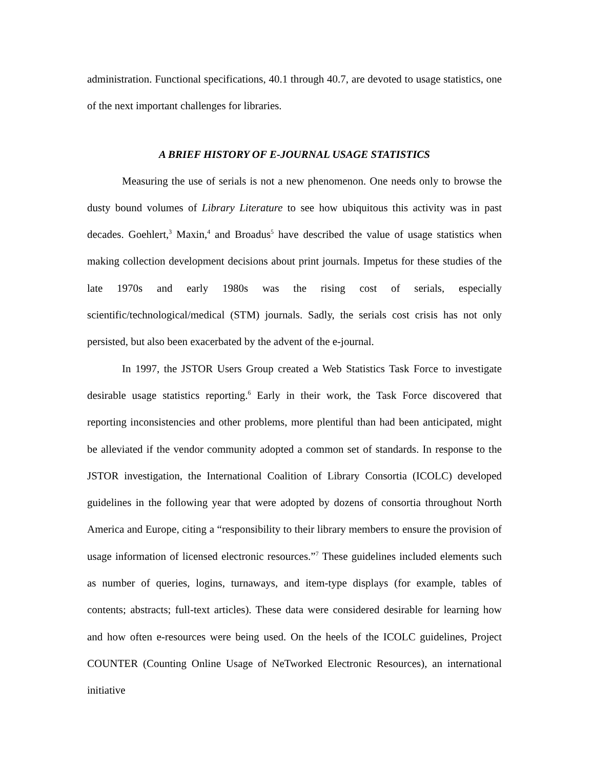administration. Functional specifications, 40.1 through 40.7, are devoted to usage statistics, one of the next important challenges for libraries.
A BRIEF HISTORY OF E-JOURNAL USAGE STATISTICS
Measuring the use of serials is not a new phenomenon. One needs only to browse the dusty bound volumes of Library Literature to see how ubiquitous this activity was in past decades. Goehlert,<sup>3</sup> Maxin,<sup>4</sup> and Broadus<sup>5</sup> have described the value of usage statistics when making collection development decisions about print journals. Impetus for these studies of the late 1970s and early 1980s was the rising cost of serials, especially scientific/technological/medical (STM) journals. Sadly, the serials cost crisis has not only persisted, but also been exacerbated by the advent of the e-journal.
In 1997, the JSTOR Users Group created a Web Statistics Task Force to investigate desirable usage statistics reporting.<sup>6</sup> Early in their work, the Task Force discovered that reporting inconsistencies and other problems, more plentiful than had been anticipated, might be alleviated if the vendor community adopted a common set of standards. In response to the JSTOR investigation, the International Coalition of Library Consortia (ICOLC) developed guidelines in the following year that were adopted by dozens of consortia throughout North America and Europe, citing a “responsibility to their library members to ensure the provision of usage information of licensed electronic resources.”<sup>7</sup> These guidelines included elements such as number of queries, logins, turnaways, and item-type displays (for example, tables of contents; abstracts; full-text articles). These data were considered desirable for learning how and how often e-resources were being used. On the heels of the ICOLC guidelines, Project COUNTER (Counting Online Usage of NeTworked Electronic Resources), an international initiative